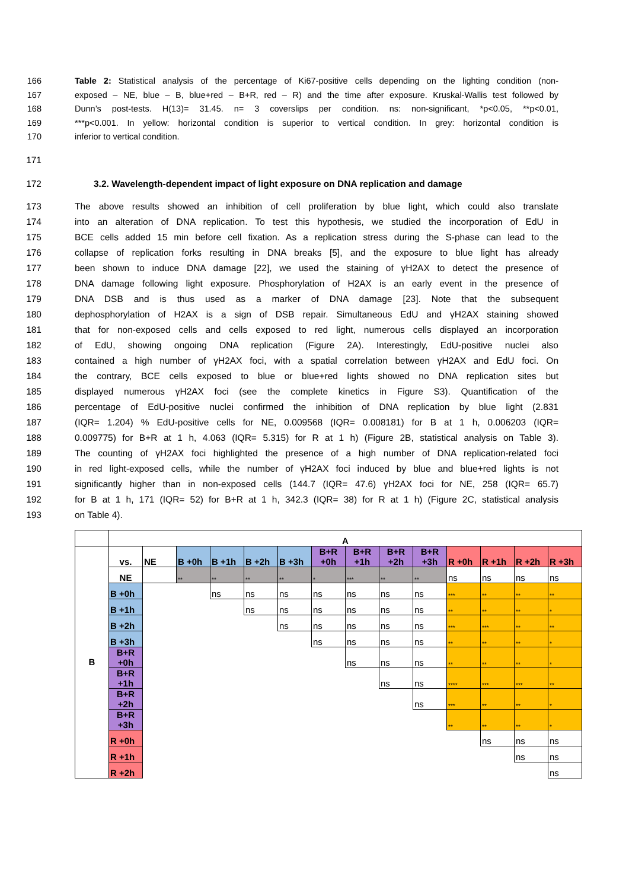166 Table 2: Statistical analysis of the percentage of Ki67-positive cells depending on the lighting condition (non-
167 exposed – NE, blue – B, blue+red – B+R, red – R) and the time after exposure. Kruskal-Wallis test followed by
168 Dunn’s post-tests. H(13)= 31.45. n= 3 coverslips per condition. ns: non-significant, *p<0.05, **p<0.01,
169 ***p<0.001. In yellow: horizontal condition is superior to vertical condition. In grey: horizontal condition is
170 inferior to vertical condition.
171
172 3.2. Wavelength-dependent impact of light exposure on DNA replication and damage
173 The above results showed an inhibition of cell proliferation by blue light, which could also translate
174 into an alteration of DNA replication. To test this hypothesis, we studied the incorporation of EdU in
175 BCE cells added 15 min before cell fixation. As a replication stress during the S-phase can lead to the
176 collapse of replication forks resulting in DNA breaks [5], and the exposure to blue light has already
177 been shown to induce DNA damage [22], we used the staining of γH2AX to detect the presence of
178 DNA damage following light exposure. Phosphorylation of H2AX is an early event in the presence of
179 DNA DSB and is thus used as a marker of DNA damage [23]. Note that the subsequent
180 dephosphorylation of H2AX is a sign of DSB repair. Simultaneous EdU and γH2AX staining showed
181 that for non-exposed cells and cells exposed to red light, numerous cells displayed an incorporation
182 of EdU, showing ongoing DNA replication (Figure 2A). Interestingly, EdU-positive nuclei also
183 contained a high number of γH2AX foci, with a spatial correlation between γH2AX and EdU foci. On
184 the contrary, BCE cells exposed to blue or blue+red lights showed no DNA replication sites but
185 displayed numerous γH2AX foci (see the complete kinetics in Figure S3). Quantification of the
186 percentage of EdU-positive nuclei confirmed the inhibition of DNA replication by blue light (2.831
187 (IQR= 1.204) % EdU-positive cells for NE, 0.009568 (IQR= 0.008181) for B at 1 h, 0.006203 (IQR=
188 0.009775) for B+R at 1 h, 4.063 (IQR= 5.315) for R at 1 h) (Figure 2B, statistical analysis on Table 3).
189 The counting of γH2AX foci highlighted the presence of a high number of DNA replication-related foci
190 in red light-exposed cells, while the number of γH2AX foci induced by blue and blue+red lights is not
191 significantly higher than in non-exposed cells (144.7 (IQR= 47.6) γH2AX foci for NE, 258 (IQR= 65.7)
192 for B at 1 h, 171 (IQR= 52) for B+R at 1 h, 342.3 (IQR= 38) for R at 1 h) (Figure 2C, statistical analysis
193 on Table 4).
| | A | | | | | | | | | | | | | |
| B | vs. | NE | B +0h | B +1h | B +2h | B +3h | B+R +0h | B+R +1h | B+R +2h | B+R +3h | R +0h | R +1h | R +2h | R +3h |
| | NE | | ** | ** | ** | ** | * | *** | ** | ** | ns | ns | ns | ns |
| | B +0h | | | ns | ns | ns | ns | ns | ns | ns | *** | ** | ** | ** |
| | B +1h | | | | ns | ns | ns | ns | ns | ns | ** | ** | ** | * |
| | B +2h | | | | | ns | ns | ns | ns | ns | *** | *** | ** | ** |
| | B +3h | | | | | | ns | ns | ns | ns | ** | ** | ** | * |
| | B+R +0h | | | | | | | ns | ns | ns | ** | ** | ** | * |
| | B+R +1h | | | | | | | | ns | ns | **** | *** | *** | ** |
| | B+R +2h | | | | | | | | | ns | *** | ** | ** | * |
| | B+R +3h | | | | | | | | | | ** | ** | ** | * |
| | R +0h | | | | | | | | | | | ns | ns | ns |
| | R +1h | | | | | | | | | | | | ns | ns |
| | R +2h | | | | | | | | | | | | | ns |